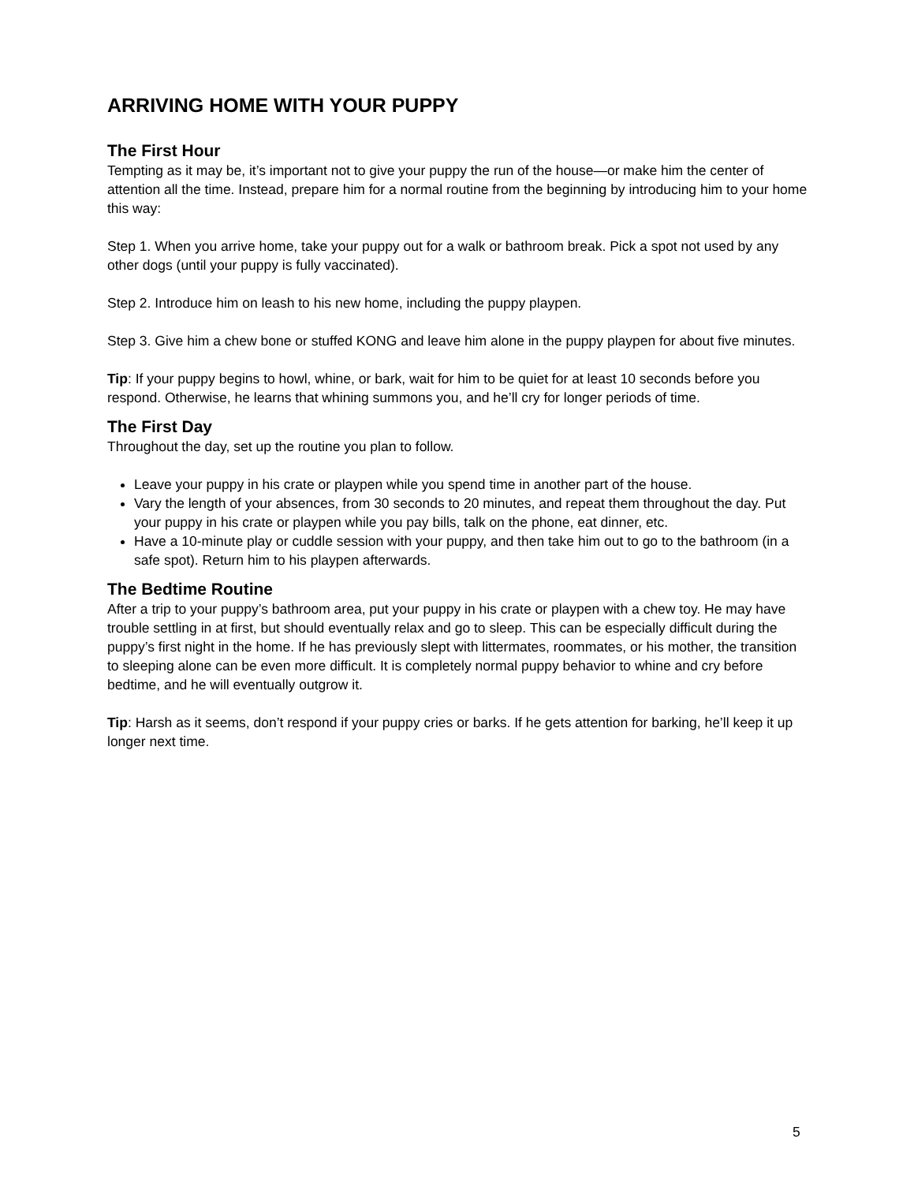ARRIVING HOME WITH YOUR PUPPY
The First Hour
Tempting as it may be, it’s important not to give your puppy the run of the house—or make him the center of attention all the time. Instead, prepare him for a normal routine from the beginning by introducing him to your home this way:
Step 1. When you arrive home, take your puppy out for a walk or bathroom break. Pick a spot not used by any other dogs (until your puppy is fully vaccinated).
Step 2. Introduce him on leash to his new home, including the puppy playpen.
Step 3. Give him a chew bone or stuffed KONG and leave him alone in the puppy playpen for about five minutes.
Tip: If your puppy begins to howl, whine, or bark, wait for him to be quiet for at least 10 seconds before you respond. Otherwise, he learns that whining summons you, and he’ll cry for longer periods of time.
The First Day
Throughout the day, set up the routine you plan to follow.
Leave your puppy in his crate or playpen while you spend time in another part of the house.
Vary the length of your absences, from 30 seconds to 20 minutes, and repeat them throughout the day. Put your puppy in his crate or playpen while you pay bills, talk on the phone, eat dinner, etc.
Have a 10-minute play or cuddle session with your puppy, and then take him out to go to the bathroom (in a safe spot). Return him to his playpen afterwards.
The Bedtime Routine
After a trip to your puppy’s bathroom area, put your puppy in his crate or playpen with a chew toy. He may have trouble settling in at first, but should eventually relax and go to sleep. This can be especially difficult during the puppy’s first night in the home. If he has previously slept with littermates, roommates, or his mother, the transition to sleeping alone can be even more difficult. It is completely normal puppy behavior to whine and cry before bedtime, and he will eventually outgrow it.
Tip: Harsh as it seems, don’t respond if your puppy cries or barks. If he gets attention for barking, he’ll keep it up longer next time.
5